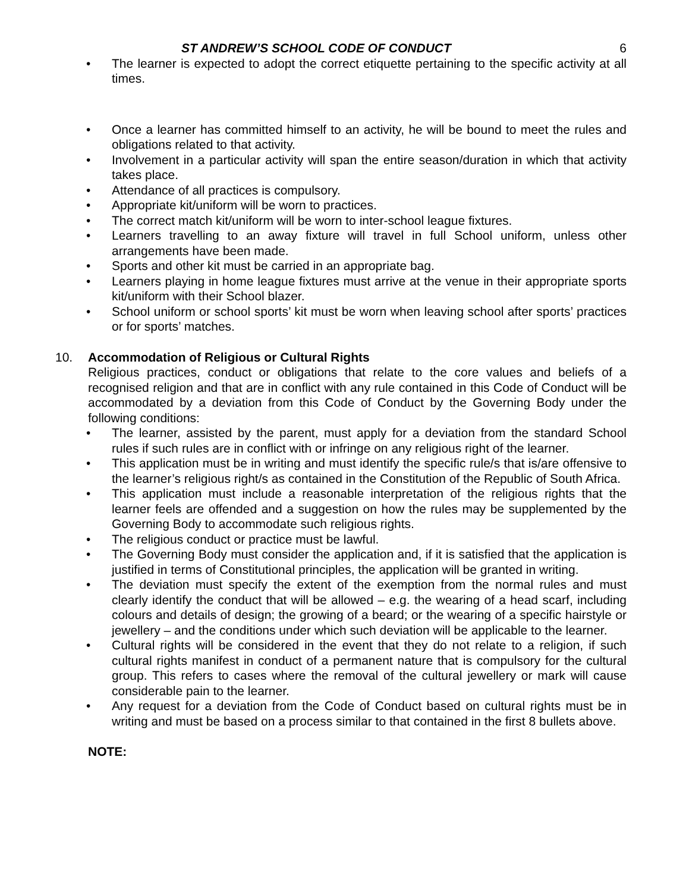ST ANDREW’S SCHOOL CODE OF CONDUCT 6
The learner is expected to adopt the correct etiquette pertaining to the specific activity at all times.
Once a learner has committed himself to an activity, he will be bound to meet the rules and obligations related to that activity.
Involvement in a particular activity will span the entire season/duration in which that activity takes place.
Attendance of all practices is compulsory.
Appropriate kit/uniform will be worn to practices.
The correct match kit/uniform will be worn to inter-school league fixtures.
Learners travelling to an away fixture will travel in full School uniform, unless other arrangements have been made.
Sports and other kit must be carried in an appropriate bag.
Learners playing in home league fixtures must arrive at the venue in their appropriate sports kit/uniform with their School blazer.
School uniform or school sports’ kit must be worn when leaving school after sports’ practices or for sports’ matches.
10. Accommodation of Religious or Cultural Rights
Religious practices, conduct or obligations that relate to the core values and beliefs of a recognised religion and that are in conflict with any rule contained in this Code of Conduct will be accommodated by a deviation from this Code of Conduct by the Governing Body under the following conditions:
The learner, assisted by the parent, must apply for a deviation from the standard School rules if such rules are in conflict with or infringe on any religious right of the learner.
This application must be in writing and must identify the specific rule/s that is/are offensive to the learner’s religious right/s as contained in the Constitution of the Republic of South Africa.
This application must include a reasonable interpretation of the religious rights that the learner feels are offended and a suggestion on how the rules may be supplemented by the Governing Body to accommodate such religious rights.
The religious conduct or practice must be lawful.
The Governing Body must consider the application and, if it is satisfied that the application is justified in terms of Constitutional principles, the application will be granted in writing.
The deviation must specify the extent of the exemption from the normal rules and must clearly identify the conduct that will be allowed – e.g. the wearing of a head scarf, including colours and details of design; the growing of a beard; or the wearing of a specific hairstyle or jewellery – and the conditions under which such deviation will be applicable to the learner.
Cultural rights will be considered in the event that they do not relate to a religion, if such cultural rights manifest in conduct of a permanent nature that is compulsory for the cultural group. This refers to cases where the removal of the cultural jewellery or mark will cause considerable pain to the learner.
Any request for a deviation from the Code of Conduct based on cultural rights must be in writing and must be based on a process similar to that contained in the first 8 bullets above.
NOTE: